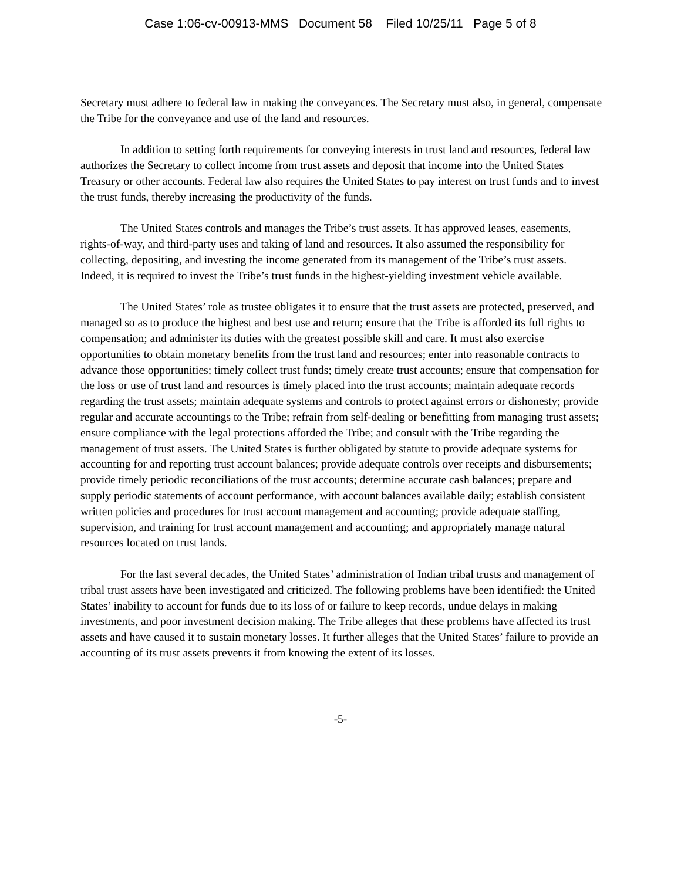Case 1:06-cv-00913-MMS Document 58 Filed 10/25/11 Page 5 of 8
Secretary must adhere to federal law in making the conveyances. The Secretary must also, in general, compensate the Tribe for the conveyance and use of the land and resources.
In addition to setting forth requirements for conveying interests in trust land and resources, federal law authorizes the Secretary to collect income from trust assets and deposit that income into the United States Treasury or other accounts. Federal law also requires the United States to pay interest on trust funds and to invest the trust funds, thereby increasing the productivity of the funds.
The United States controls and manages the Tribe’s trust assets. It has approved leases, easements, rights-of-way, and third-party uses and taking of land and resources. It also assumed the responsibility for collecting, depositing, and investing the income generated from its management of the Tribe’s trust assets. Indeed, it is required to invest the Tribe’s trust funds in the highest-yielding investment vehicle available.
The United States’ role as trustee obligates it to ensure that the trust assets are protected, preserved, and managed so as to produce the highest and best use and return; ensure that the Tribe is afforded its full rights to compensation; and administer its duties with the greatest possible skill and care. It must also exercise opportunities to obtain monetary benefits from the trust land and resources; enter into reasonable contracts to advance those opportunities; timely collect trust funds; timely create trust accounts; ensure that compensation for the loss or use of trust land and resources is timely placed into the trust accounts; maintain adequate records regarding the trust assets; maintain adequate systems and controls to protect against errors or dishonesty; provide regular and accurate accountings to the Tribe; refrain from self-dealing or benefitting from managing trust assets; ensure compliance with the legal protections afforded the Tribe; and consult with the Tribe regarding the management of trust assets. The United States is further obligated by statute to provide adequate systems for accounting for and reporting trust account balances; provide adequate controls over receipts and disbursements; provide timely periodic reconciliations of the trust accounts; determine accurate cash balances; prepare and supply periodic statements of account performance, with account balances available daily; establish consistent written policies and procedures for trust account management and accounting; provide adequate staffing, supervision, and training for trust account management and accounting; and appropriately manage natural resources located on trust lands.
For the last several decades, the United States’ administration of Indian tribal trusts and management of tribal trust assets have been investigated and criticized. The following problems have been identified: the United States’ inability to account for funds due to its loss of or failure to keep records, undue delays in making investments, and poor investment decision making. The Tribe alleges that these problems have affected its trust assets and have caused it to sustain monetary losses. It further alleges that the United States’ failure to provide an accounting of its trust assets prevents it from knowing the extent of its losses.
-5-